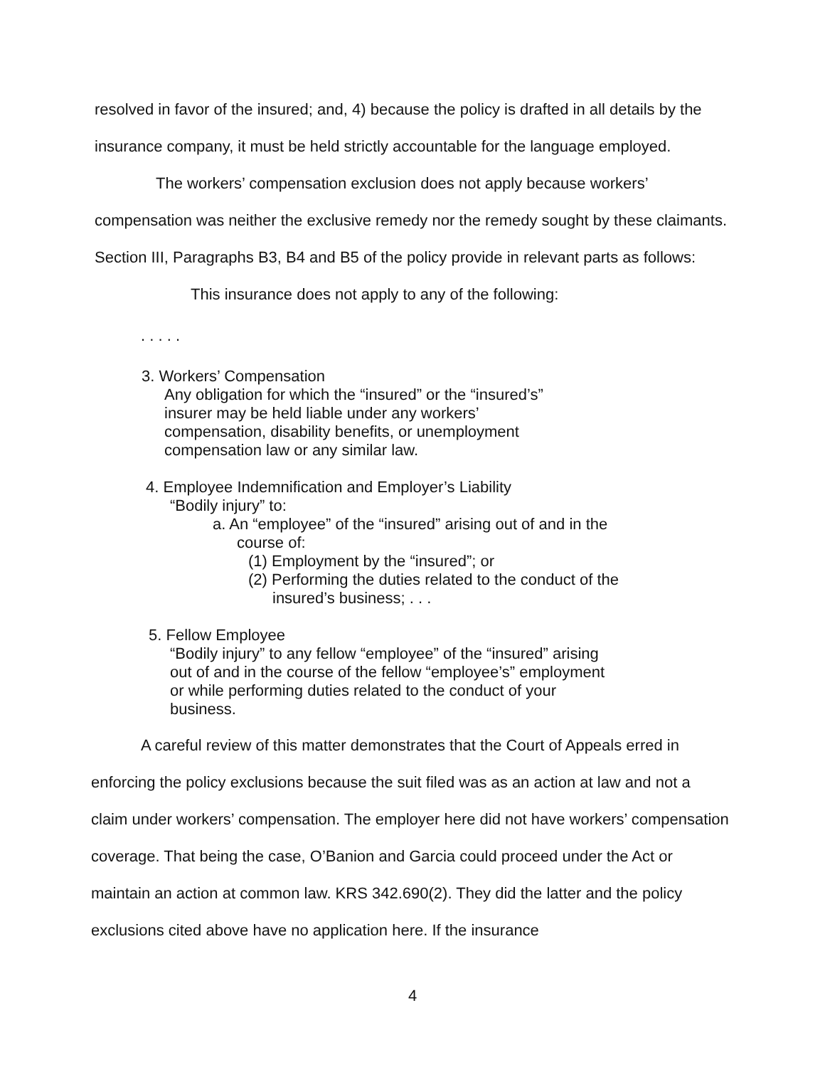resolved in favor of the insured; and, 4) because the policy is drafted in all details by the insurance company, it must be held strictly accountable for the language employed.
The workers’ compensation exclusion does not apply because workers’ compensation was neither the exclusive remedy nor the remedy sought by these claimants. Section III, Paragraphs B3, B4 and B5 of the policy provide in relevant parts as follows:
This insurance does not apply to any of the following:
. . . . .
3. Workers’ Compensation
Any obligation for which the “insured” or the “insured’s”
insurer may be held liable under any workers’
compensation, disability benefits, or unemployment
compensation law or any similar law.
4. Employee Indemnification and Employer’s Liability
“Bodily injury” to:
a. An “employee” of the “insured” arising out of and in the
course of:
(1) Employment by the “insured”; or
(2) Performing the duties related to the conduct of the
insured’s business; . . .
5. Fellow Employee
“Bodily injury” to any fellow “employee” of the “insured” arising
out of and in the course of the fellow “employee’s” employment
or while performing duties related to the conduct of your
business.
A careful review of this matter demonstrates that the Court of Appeals erred in enforcing the policy exclusions because the suit filed was as an action at law and not a claim under workers’ compensation. The employer here did not have workers’ compensation coverage. That being the case, O’Banion and Garcia could proceed under the Act or maintain an action at common law. KRS 342.690(2). They did the latter and the policy exclusions cited above have no application here. If the insurance
4